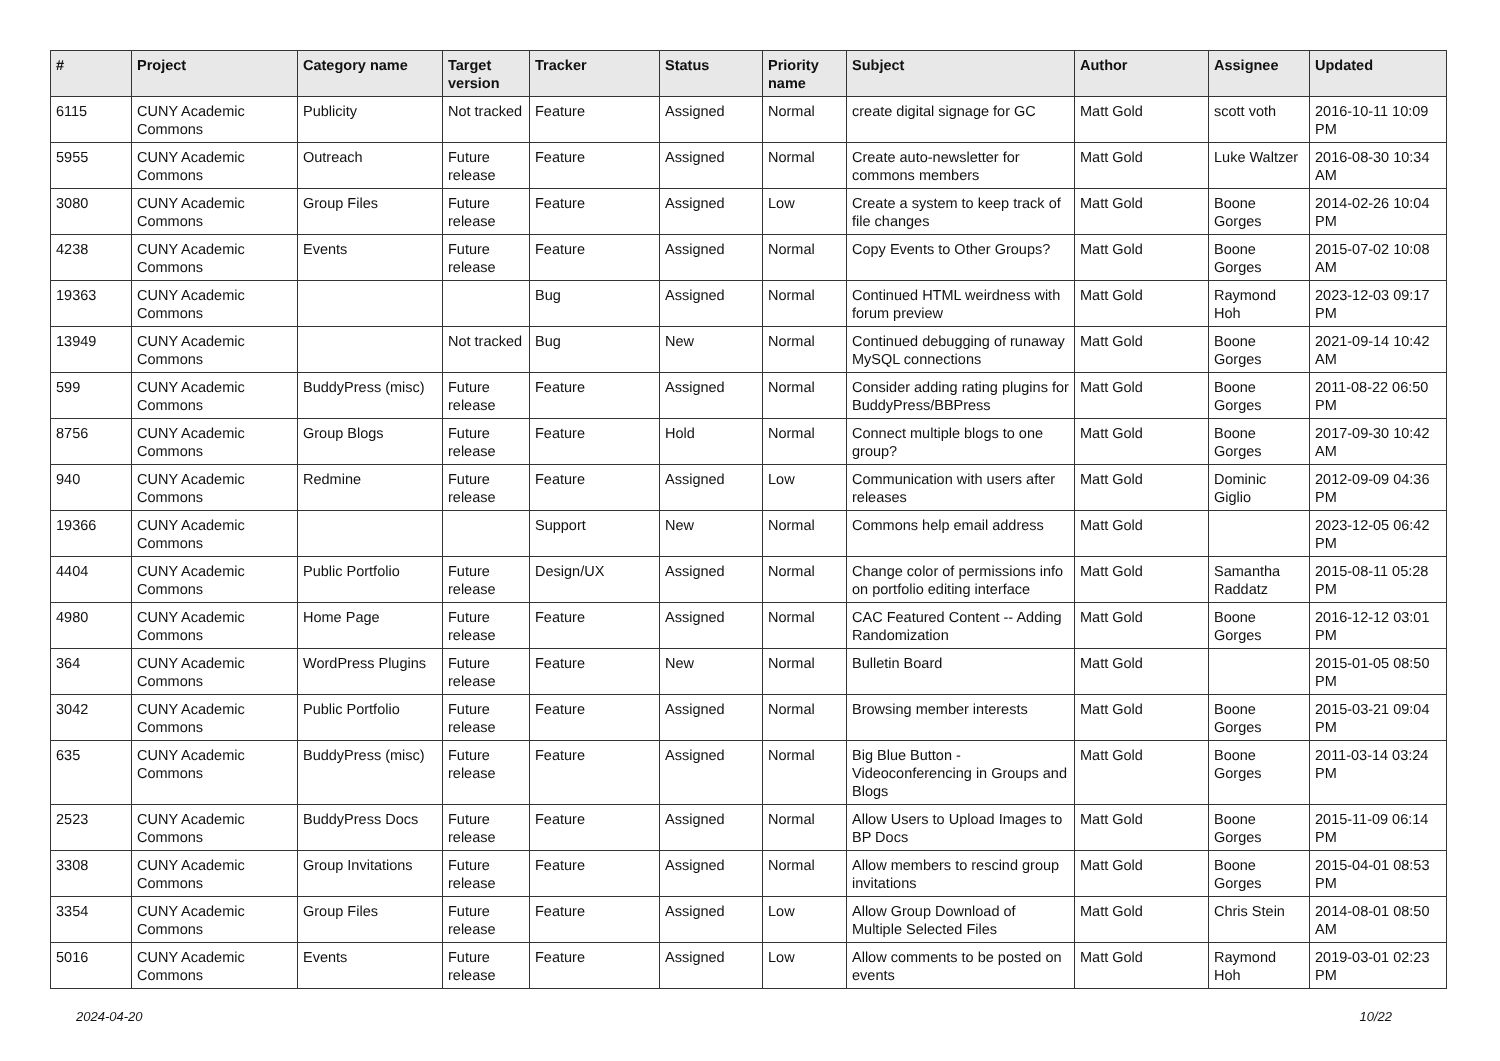| # | Project | Category name | Target version | Tracker | Status | Priority name | Subject | Author | Assignee | Updated |
| --- | --- | --- | --- | --- | --- | --- | --- | --- | --- | --- |
| 6115 | CUNY Academic Commons | Publicity | Not tracked | Feature | Assigned | Normal | create digital signage for GC | Matt Gold | scott voth | 2016-10-11 10:09 PM |
| 5955 | CUNY Academic Commons | Outreach | Future release | Feature | Assigned | Normal | Create auto-newsletter for commons members | Matt Gold | Luke Waltzer | 2016-08-30 10:34 AM |
| 3080 | CUNY Academic Commons | Group Files | Future release | Feature | Assigned | Low | Create a system to keep track of file changes | Matt Gold | Boone Gorges | 2014-02-26 10:04 PM |
| 4238 | CUNY Academic Commons | Events | Future release | Feature | Assigned | Normal | Copy Events to Other Groups? | Matt Gold | Boone Gorges | 2015-07-02 10:08 AM |
| 19363 | CUNY Academic Commons | | | Bug | Assigned | Normal | Continued HTML weirdness with forum preview | Matt Gold | Raymond Hoh | 2023-12-03 09:17 PM |
| 13949 | CUNY Academic Commons | | Not tracked | Bug | New | Normal | Continued debugging of runaway MySQL connections | Matt Gold | Boone Gorges | 2021-09-14 10:42 AM |
| 599 | CUNY Academic Commons | BuddyPress (misc) | Future release | Feature | Assigned | Normal | Consider adding rating plugins for BuddyPress/BBPress | Matt Gold | Boone Gorges | 2011-08-22 06:50 PM |
| 8756 | CUNY Academic Commons | Group Blogs | Future release | Feature | Hold | Normal | Connect multiple blogs to one group? | Matt Gold | Boone Gorges | 2017-09-30 10:42 AM |
| 940 | CUNY Academic Commons | Redmine | Future release | Feature | Assigned | Low | Communication with users after releases | Matt Gold | Dominic Giglio | 2012-09-09 04:36 PM |
| 19366 | CUNY Academic Commons | | | Support | New | Normal | Commons help email address | Matt Gold | | 2023-12-05 06:42 PM |
| 4404 | CUNY Academic Commons | Public Portfolio | Future release | Design/UX | Assigned | Normal | Change color of permissions info on portfolio editing interface | Matt Gold | Samantha Raddatz | 2015-08-11 05:28 PM |
| 4980 | CUNY Academic Commons | Home Page | Future release | Feature | Assigned | Normal | CAC Featured Content -- Adding Randomization | Matt Gold | Boone Gorges | 2016-12-12 03:01 PM |
| 364 | CUNY Academic Commons | WordPress Plugins | Future release | Feature | New | Normal | Bulletin Board | Matt Gold | | 2015-01-05 08:50 PM |
| 3042 | CUNY Academic Commons | Public Portfolio | Future release | Feature | Assigned | Normal | Browsing member interests | Matt Gold | Boone Gorges | 2015-03-21 09:04 PM |
| 635 | CUNY Academic Commons | BuddyPress (misc) | Future release | Feature | Assigned | Normal | Big Blue Button - Videoconferencing in Groups and Blogs | Matt Gold | Boone Gorges | 2011-03-14 03:24 PM |
| 2523 | CUNY Academic Commons | BuddyPress Docs | Future release | Feature | Assigned | Normal | Allow Users to Upload Images to BP Docs | Matt Gold | Boone Gorges | 2015-11-09 06:14 PM |
| 3308 | CUNY Academic Commons | Group Invitations | Future release | Feature | Assigned | Normal | Allow members to rescind group invitations | Matt Gold | Boone Gorges | 2015-04-01 08:53 PM |
| 3354 | CUNY Academic Commons | Group Files | Future release | Feature | Assigned | Low | Allow Group Download of Multiple Selected Files | Matt Gold | Chris Stein | 2014-08-01 08:50 AM |
| 5016 | CUNY Academic Commons | Events | Future release | Feature | Assigned | Low | Allow comments to be posted on events | Matt Gold | Raymond Hoh | 2019-03-01 02:23 PM |
2024-04-20 10/22